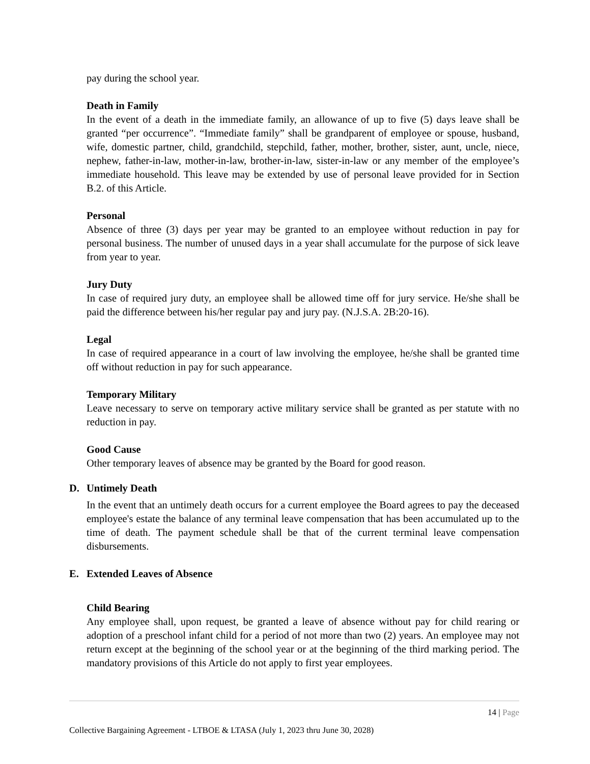pay during the school year.
Death in Family
In the event of a death in the immediate family, an allowance of up to five (5) days leave shall be granted “per occurrence”. “Immediate family” shall be grandparent of employee or spouse, husband, wife, domestic partner, child, grandchild, stepchild, father, mother, brother, sister, aunt, uncle, niece, nephew, father-in-law, mother-in-law, brother-in-law, sister-in-law or any member of the employee’s immediate household. This leave may be extended by use of personal leave provided for in Section B.2. of this Article.
Personal
Absence of three (3) days per year may be granted to an employee without reduction in pay for personal business. The number of unused days in a year shall accumulate for the purpose of sick leave from year to year.
Jury Duty
In case of required jury duty, an employee shall be allowed time off for jury service. He/she shall be paid the difference between his/her regular pay and jury pay. (N.J.S.A. 2B:20-16).
Legal
In case of required appearance in a court of law involving the employee, he/she shall be granted time off without reduction in pay for such appearance.
Temporary Military
Leave necessary to serve on temporary active military service shall be granted as per statute with no reduction in pay.
Good Cause
Other temporary leaves of absence may be granted by the Board for good reason.
D. Untimely Death
In the event that an untimely death occurs for a current employee the Board agrees to pay the deceased employee's estate the balance of any terminal leave compensation that has been accumulated up to the time of death. The payment schedule shall be that of the current terminal leave compensation disbursements.
E. Extended Leaves of Absence
Child Bearing
Any employee shall, upon request, be granted a leave of absence without pay for child rearing or adoption of a preschool infant child for a period of not more than two (2) years. An employee may not return except at the beginning of the school year or at the beginning of the third marking period. The mandatory provisions of this Article do not apply to first year employees.
14 | Page
Collective Bargaining Agreement - LTBOE & LTASA (July 1, 2023 thru June 30, 2028)